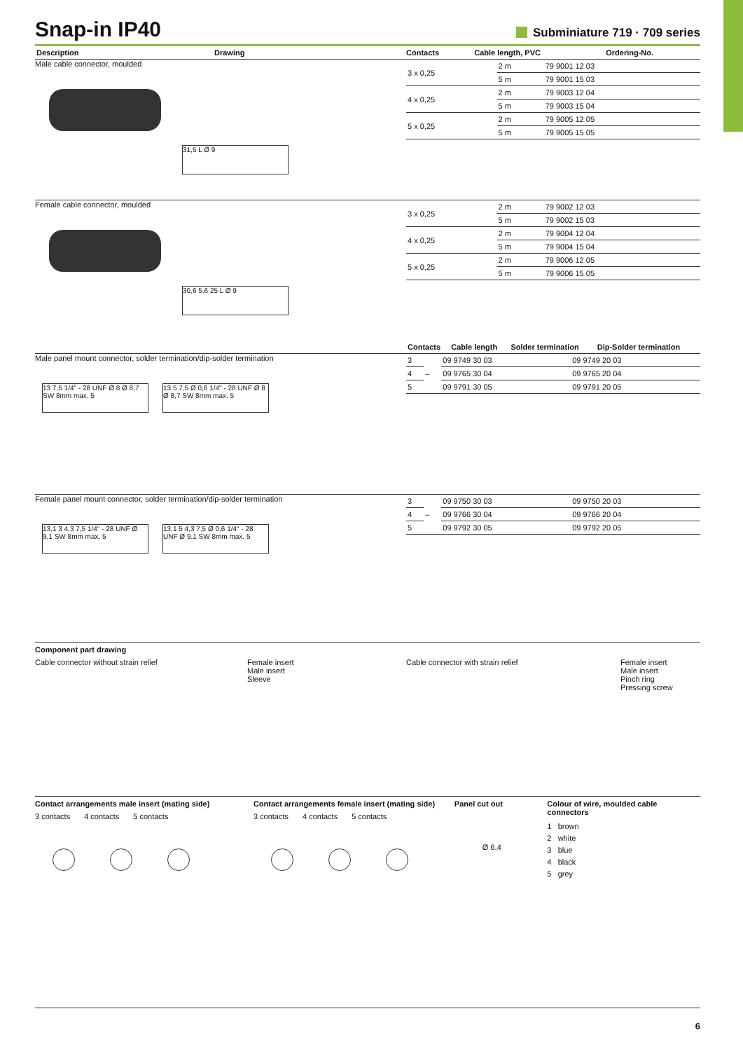Snap-in IP40
Subminiature 719 · 709 series
| Description | Drawing | Contacts | Cable length, PVC | Ordering-No. |
| --- | --- | --- | --- | --- |
Male cable connector, moulded
31,5 L Ø 9
| 3 x 0,25 | 2 m | 79 9001 12 03 |
| | 5 m | 79 9001 15 03 |
| 4 x 0,25 | 2 m | 79 9003 12 04 |
| | 5 m | 79 9003 15 04 |
| 5 x 0,25 | 2 m | 79 9005 12 05 |
| | 5 m | 79 9005 15 05 |
Female cable connector, moulded
30,6 5,6 25 L Ø 9
| 3 x 0,25 | 2 m | 79 9002 12 03 |
| | 5 m | 79 9002 15 03 |
| 4 x 0,25 | 2 m | 79 9004 12 04 |
| | 5 m | 79 9004 15 04 |
| 5 x 0,25 | 2 m | 79 9006 12 05 |
| | 5 m | 79 9006 15 05 |
| Contacts | Cable length | Solder termination | Dip-Solder termination |
| --- | --- | --- | --- |
Male panel mount connector, solder termination/dip-solder termination
13 7,5 1/4" - 28 UNF Ø 8 Ø 8,7 SW 8mm max. 5
13 5 7,5 Ø 0,6 1/4" - 28 UNF Ø 8 Ø 8,7 SW 8mm max. 5
| 3 | – | 09 9749 30 03 | 09 9749 20 03 |
| 4 | | 09 9765 30 04 | 09 9765 20 04 |
| 5 | | 09 9791 30 05 | 09 9791 20 05 |
Female panel mount connector, solder termination/dip-solder termination
13,1 3 4,3 7,5 1/4" - 28 UNF Ø 9,1 SW 8mm max. 5
13,1 5 4,3 7,5 Ø 0,6 1/4" - 28 UNF Ø 9,1 SW 8mm max. 5
| 3 | – | 09 9750 30 03 | 09 9750 20 03 |
| 4 | | 09 9766 30 04 | 09 9766 20 04 |
| 5 | | 09 9792 30 05 | 09 9792 20 05 |
Component part drawing
Cable connector without strain relief Female insert
Male insert
Sleeve
Cable connector with strain relief Female insert
Male insert
Pinch ring
Pressing screw
Contact arrangements male insert (mating side)
3 contacts 4 contacts 5 contacts
Contact arrangements female insert (mating side)
3 contacts 4 contacts 5 contacts
Panel cut out
Ø 6,4
Colour of wire, moulded cable connectors
1 brown
2 white
3 blue
4 black
5 grey
6